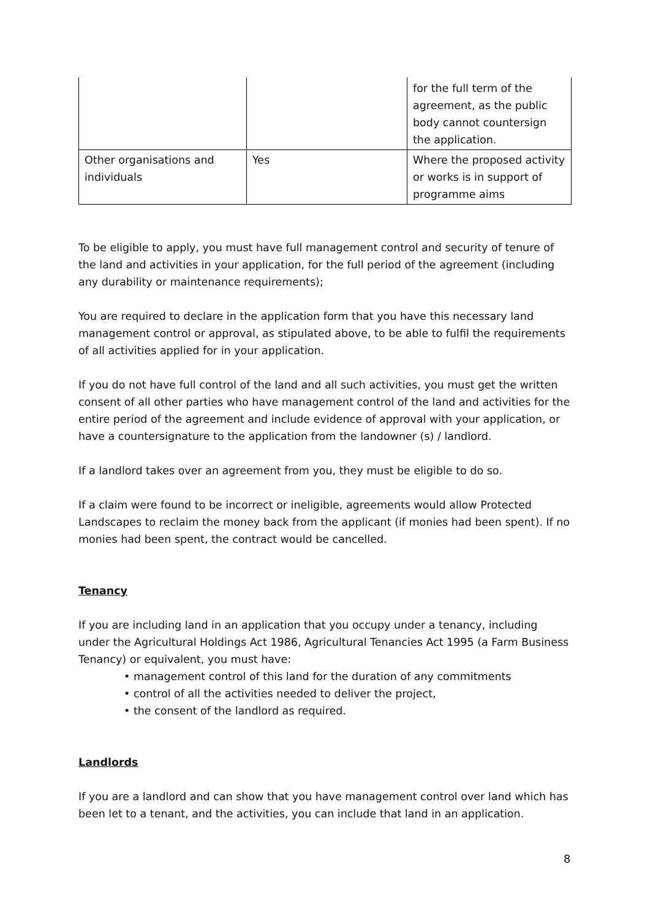| | | for the full term of the agreement, as the public body cannot countersign the application. |
| Other organisations and individuals | Yes | Where the proposed activity or works is in support of programme aims |
To be eligible to apply, you must have full management control and security of tenure of the land and activities in your application, for the full period of the agreement (including any durability or maintenance requirements);
You are required to declare in the application form that you have this necessary land management control or approval, as stipulated above, to be able to fulfil the requirements of all activities applied for in your application.
If you do not have full control of the land and all such activities, you must get the written consent of all other parties who have management control of the land and activities for the entire period of the agreement and include evidence of approval with your application, or have a countersignature to the application from the landowner (s) / landlord.
If a landlord takes over an agreement from you, they must be eligible to do so.
If a claim were found to be incorrect or ineligible, agreements would allow Protected Landscapes to reclaim the money back from the applicant (if monies had been spent). If no monies had been spent, the contract would be cancelled.
Tenancy
If you are including land in an application that you occupy under a tenancy, including under the Agricultural Holdings Act 1986, Agricultural Tenancies Act 1995 (a Farm Business Tenancy) or equivalent, you must have:
• management control of this land for the duration of any commitments
• control of all the activities needed to deliver the project,
• the consent of the landlord as required.
Landlords
If you are a landlord and can show that you have management control over land which has been let to a tenant, and the activities, you can include that land in an application.
8